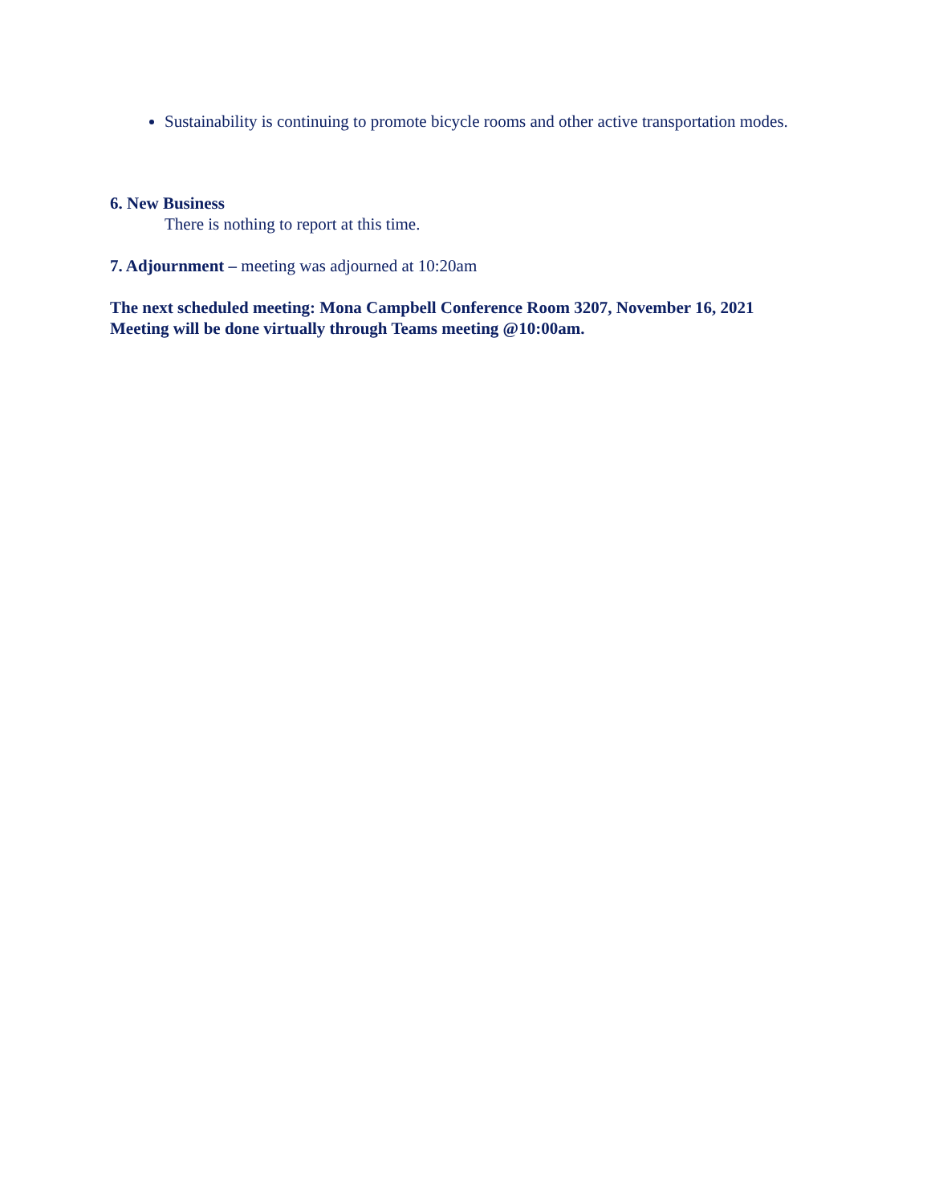Sustainability is continuing to promote bicycle rooms and other active transportation modes.
6. New Business
There is nothing to report at this time.
7. Adjournment – meeting was adjourned at 10:20am
The next scheduled meeting: Mona Campbell Conference Room 3207, November 16, 2021
Meeting will be done virtually through Teams meeting @10:00am.